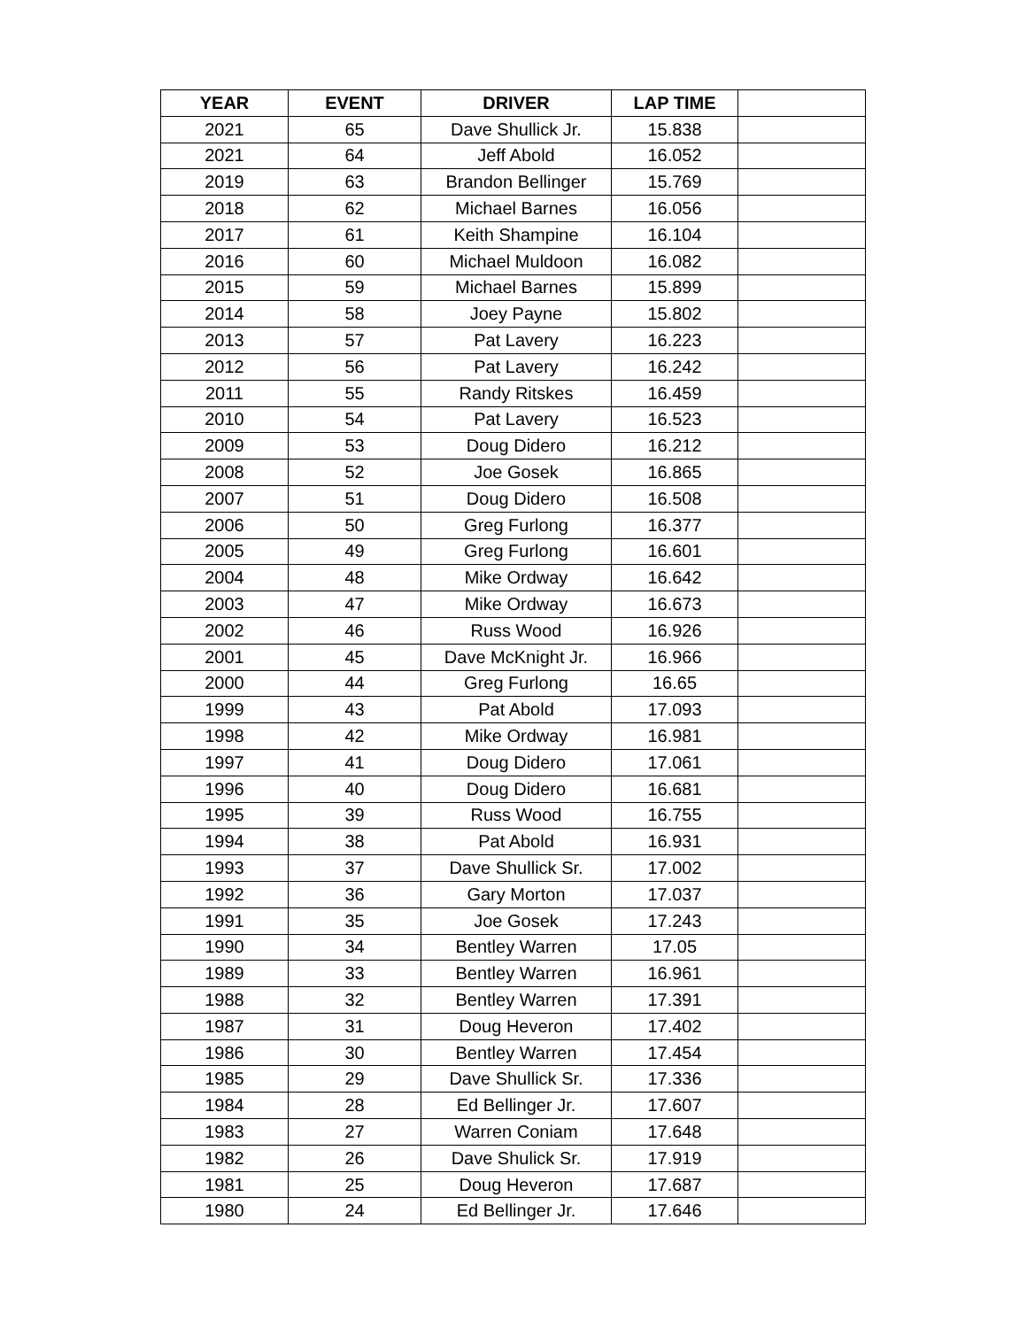| YEAR | EVENT | DRIVER | LAP TIME | |
| --- | --- | --- | --- | --- |
| 2021 | 65 | Dave Shullick Jr. | 15.838 | |
| 2021 | 64 | Jeff Abold | 16.052 | |
| 2019 | 63 | Brandon Bellinger | 15.769 | |
| 2018 | 62 | Michael Barnes | 16.056 | |
| 2017 | 61 | Keith Shampine | 16.104 | |
| 2016 | 60 | Michael Muldoon | 16.082 | |
| 2015 | 59 | Michael Barnes | 15.899 | |
| 2014 | 58 | Joey Payne | 15.802 | |
| 2013 | 57 | Pat Lavery | 16.223 | |
| 2012 | 56 | Pat Lavery | 16.242 | |
| 2011 | 55 | Randy Ritskes | 16.459 | |
| 2010 | 54 | Pat Lavery | 16.523 | |
| 2009 | 53 | Doug Didero | 16.212 | |
| 2008 | 52 | Joe Gosek | 16.865 | |
| 2007 | 51 | Doug Didero | 16.508 | |
| 2006 | 50 | Greg Furlong | 16.377 | |
| 2005 | 49 | Greg Furlong | 16.601 | |
| 2004 | 48 | Mike Ordway | 16.642 | |
| 2003 | 47 | Mike Ordway | 16.673 | |
| 2002 | 46 | Russ Wood | 16.926 | |
| 2001 | 45 | Dave McKnight Jr. | 16.966 | |
| 2000 | 44 | Greg Furlong | 16.65 | |
| 1999 | 43 | Pat Abold | 17.093 | |
| 1998 | 42 | Mike Ordway | 16.981 | |
| 1997 | 41 | Doug Didero | 17.061 | |
| 1996 | 40 | Doug Didero | 16.681 | |
| 1995 | 39 | Russ Wood | 16.755 | |
| 1994 | 38 | Pat Abold | 16.931 | |
| 1993 | 37 | Dave Shullick Sr. | 17.002 | |
| 1992 | 36 | Gary Morton | 17.037 | |
| 1991 | 35 | Joe Gosek | 17.243 | |
| 1990 | 34 | Bentley Warren | 17.05 | |
| 1989 | 33 | Bentley Warren | 16.961 | |
| 1988 | 32 | Bentley Warren | 17.391 | |
| 1987 | 31 | Doug Heveron | 17.402 | |
| 1986 | 30 | Bentley Warren | 17.454 | |
| 1985 | 29 | Dave Shullick Sr. | 17.336 | |
| 1984 | 28 | Ed Bellinger Jr. | 17.607 | |
| 1983 | 27 | Warren Coniam | 17.648 | |
| 1982 | 26 | Dave Shulick Sr. | 17.919 | |
| 1981 | 25 | Doug Heveron | 17.687 | |
| 1980 | 24 | Ed Bellinger Jr. | 17.646 | |